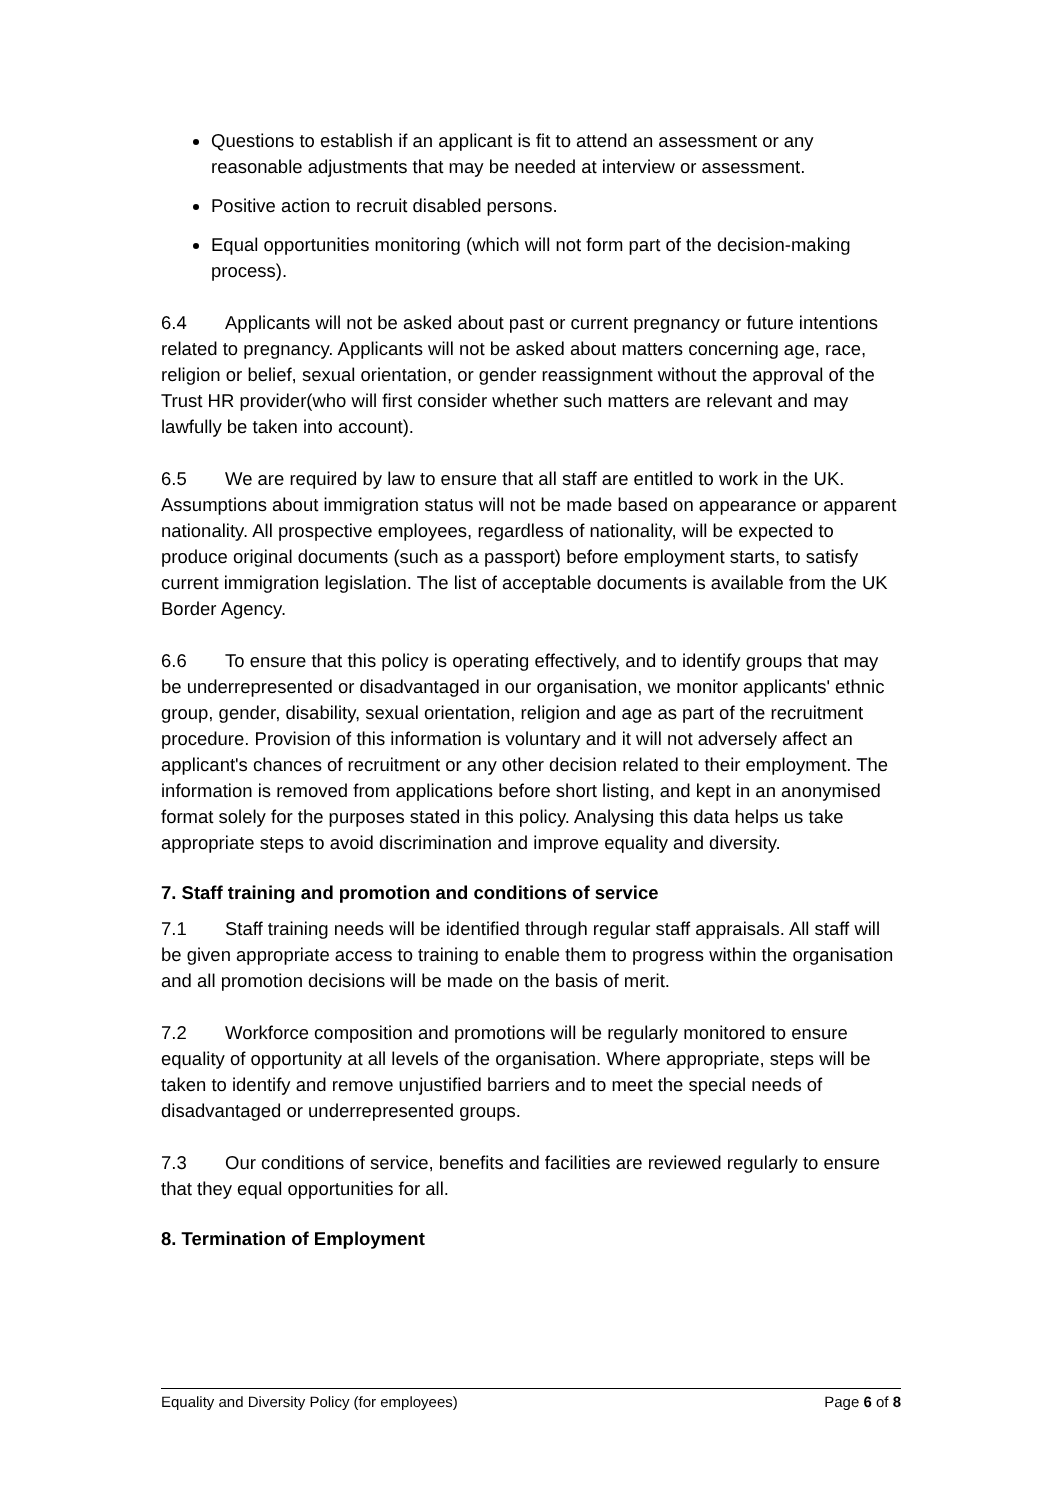Questions to establish if an applicant is fit to attend an assessment or any reasonable adjustments that may be needed at interview or assessment.
Positive action to recruit disabled persons.
Equal opportunities monitoring (which will not form part of the decision-making process).
6.4 Applicants will not be asked about past or current pregnancy or future intentions related to pregnancy. Applicants will not be asked about matters concerning age, race, religion or belief, sexual orientation, or gender reassignment without the approval of the Trust HR provider(who will first consider whether such matters are relevant and may lawfully be taken into account).
6.5 We are required by law to ensure that all staff are entitled to work in the UK. Assumptions about immigration status will not be made based on appearance or apparent nationality. All prospective employees, regardless of nationality, will be expected to produce original documents (such as a passport) before employment starts, to satisfy current immigration legislation. The list of acceptable documents is available from the UK Border Agency.
6.6 To ensure that this policy is operating effectively, and to identify groups that may be underrepresented or disadvantaged in our organisation, we monitor applicants' ethnic group, gender, disability, sexual orientation, religion and age as part of the recruitment procedure. Provision of this information is voluntary and it will not adversely affect an applicant's chances of recruitment or any other decision related to their employment. The information is removed from applications before short listing, and kept in an anonymised format solely for the purposes stated in this policy. Analysing this data helps us take appropriate steps to avoid discrimination and improve equality and diversity.
7. Staff training and promotion and conditions of service
7.1 Staff training needs will be identified through regular staff appraisals. All staff will be given appropriate access to training to enable them to progress within the organisation and all promotion decisions will be made on the basis of merit.
7.2 Workforce composition and promotions will be regularly monitored to ensure equality of opportunity at all levels of the organisation. Where appropriate, steps will be taken to identify and remove unjustified barriers and to meet the special needs of disadvantaged or underrepresented groups.
7.3 Our conditions of service, benefits and facilities are reviewed regularly to ensure that they equal opportunities for all.
8. Termination of Employment
Equality and Diversity Policy (for employees) Page 6 of 8